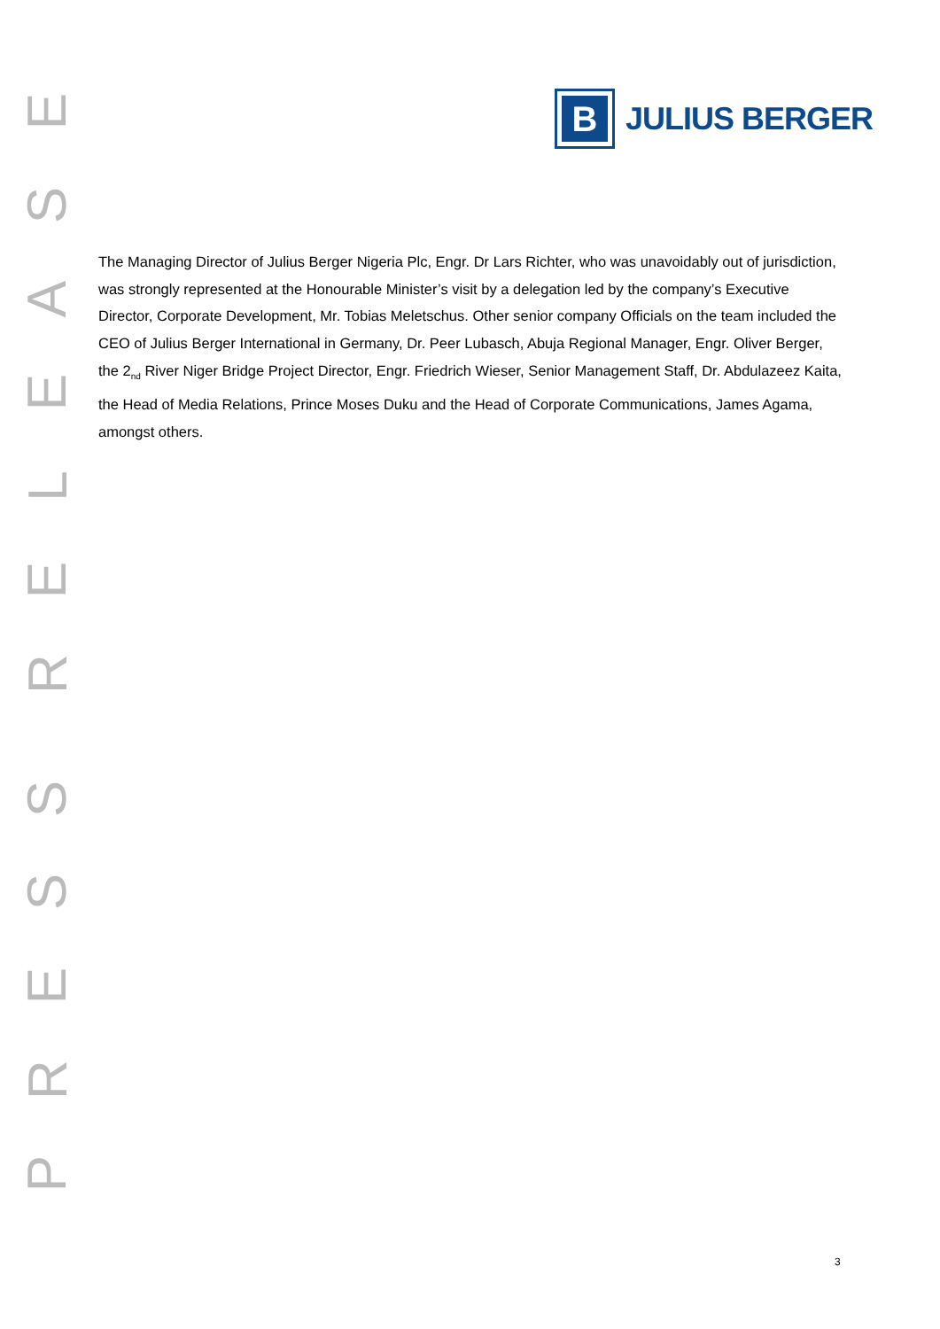B
JULIUS BERGER
The Managing Director of Julius Berger Nigeria Plc, Engr. Dr Lars Richter, who was unavoidably out of jurisdiction, was strongly represented at the Honourable Minister’s visit by a delegation led by the company’s Executive Director, Corporate Development, Mr. Tobias Meletschus. Other senior company Officials on the team included the CEO of Julius Berger International in Germany, Dr. Peer Lubasch, Abuja Regional Manager, Engr. Oliver Berger, the 2<sub>nd</sub> River Niger Bridge Project Director, Engr. Friedrich Wieser, Senior Management Staff, Dr. Abdulazeez Kaita, the Head of Media Relations, Prince Moses Duku and the Head of Corporate Communications, James Agama, amongst others.
PRESS
RELEASE
3